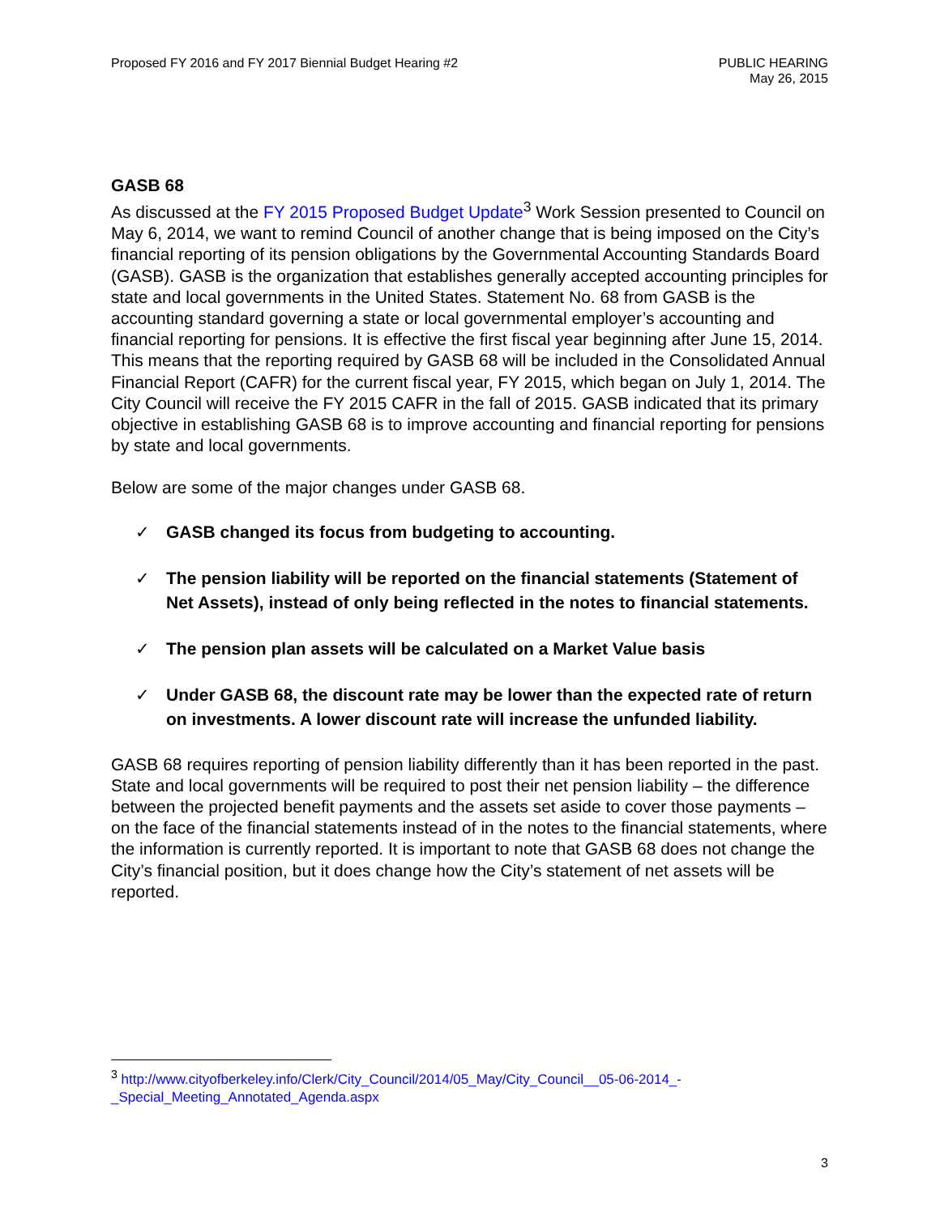Proposed FY 2016 and FY 2017 Biennial Budget Hearing #2
PUBLIC HEARING
May 26, 2015
GASB 68
As discussed at the FY 2015 Proposed Budget Update<sup>3</sup> Work Session presented to Council on May 6, 2014, we want to remind Council of another change that is being imposed on the City’s financial reporting of its pension obligations by the Governmental Accounting Standards Board (GASB). GASB is the organization that establishes generally accepted accounting principles for state and local governments in the United States. Statement No. 68 from GASB is the accounting standard governing a state or local governmental employer’s accounting and financial reporting for pensions. It is effective the first fiscal year beginning after June 15, 2014. This means that the reporting required by GASB 68 will be included in the Consolidated Annual Financial Report (CAFR) for the current fiscal year, FY 2015, which began on July 1, 2014. The City Council will receive the FY 2015 CAFR in the fall of 2015. GASB indicated that its primary objective in establishing GASB 68 is to improve accounting and financial reporting for pensions by state and local governments.
Below are some of the major changes under GASB 68.
✓ GASB changed its focus from budgeting to accounting.
✓ The pension liability will be reported on the financial statements (Statement of Net Assets), instead of only being reflected in the notes to financial statements.
✓ The pension plan assets will be calculated on a Market Value basis
✓ Under GASB 68, the discount rate may be lower than the expected rate of return on investments. A lower discount rate will increase the unfunded liability.
GASB 68 requires reporting of pension liability differently than it has been reported in the past. State and local governments will be required to post their net pension liability – the difference between the projected benefit payments and the assets set aside to cover those payments – on the face of the financial statements instead of in the notes to the financial statements, where the information is currently reported. It is important to note that GASB 68 does not change the City’s financial position, but it does change how the City’s statement of net assets will be reported.
<sup>3</sup> http://www.cityofberkeley.info/Clerk/City_Council/2014/05_May/City_Council__05-06-2014_-_Special_Meeting_Annotated_Agenda.aspx
3